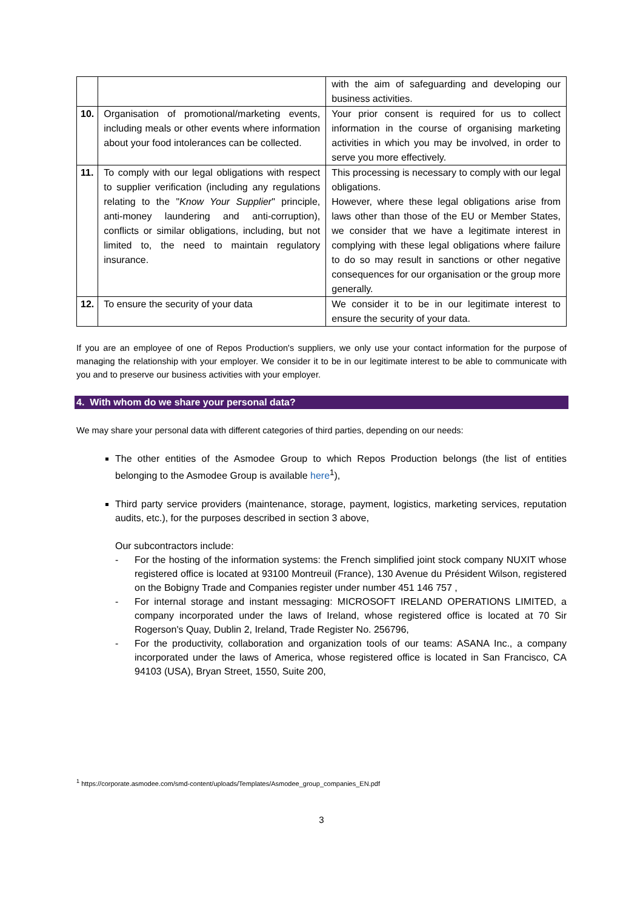| | | with the aim of safeguarding and developing our business activities. |
| 10. | Organisation of promotional/marketing events, including meals or other events where information about your food intolerances can be collected. | Your prior consent is required for us to collect information in the course of organising marketing activities in which you may be involved, in order to serve you more effectively. |
| 11. | To comply with our legal obligations with respect to supplier verification (including any regulations relating to the " Know Your Supplier " principle, anti-money laundering and anti-corruption), conflicts or similar obligations, including, but not limited to, the need to maintain regulatory insurance. | This processing is necessary to comply with our legal obligations. However, where these legal obligations arise from laws other than those of the EU or Member States, we consider that we have a legitimate interest in complying with these legal obligations where failure to do so may result in sanctions or other negative consequences for our organisation or the group more generally. |
| 12. | To ensure the security of your data | We consider it to be in our legitimate interest to ensure the security of your data. |
If you are an employee of one of Repos Production's suppliers, we only use your contact information for the purpose of managing the relationship with your employer. We consider it to be in our legitimate interest to be able to communicate with you and to preserve our business activities with your employer.
4. With whom do we share your personal data?
We may share your personal data with different categories of third parties, depending on our needs:
The other entities of the Asmodee Group to which Repos Production belongs (the list of entities belonging to the Asmodee Group is available here<sup>1</sup>),
Third party service providers (maintenance, storage, payment, logistics, marketing services, reputation audits, etc.), for the purposes described in section 3 above,
Our subcontractors include:
- For the hosting of the information systems: the French simplified joint stock company NUXIT whose registered office is located at 93100 Montreuil (France), 130 Avenue du Président Wilson, registered on the Bobigny Trade and Companies register under number 451 146 757 ,
- For internal storage and instant messaging: MICROSOFT IRELAND OPERATIONS LIMITED, a company incorporated under the laws of Ireland, whose registered office is located at 70 Sir Rogerson's Quay, Dublin 2, Ireland, Trade Register No. 256796,
- For the productivity, collaboration and organization tools of our teams: ASANA Inc., a company incorporated under the laws of America, whose registered office is located in San Francisco, CA 94103 (USA), Bryan Street, 1550, Suite 200,
<sup>1</sup> https://corporate.asmodee.com/smd-content/uploads/Templates/Asmodee_group_companies_EN.pdf
3